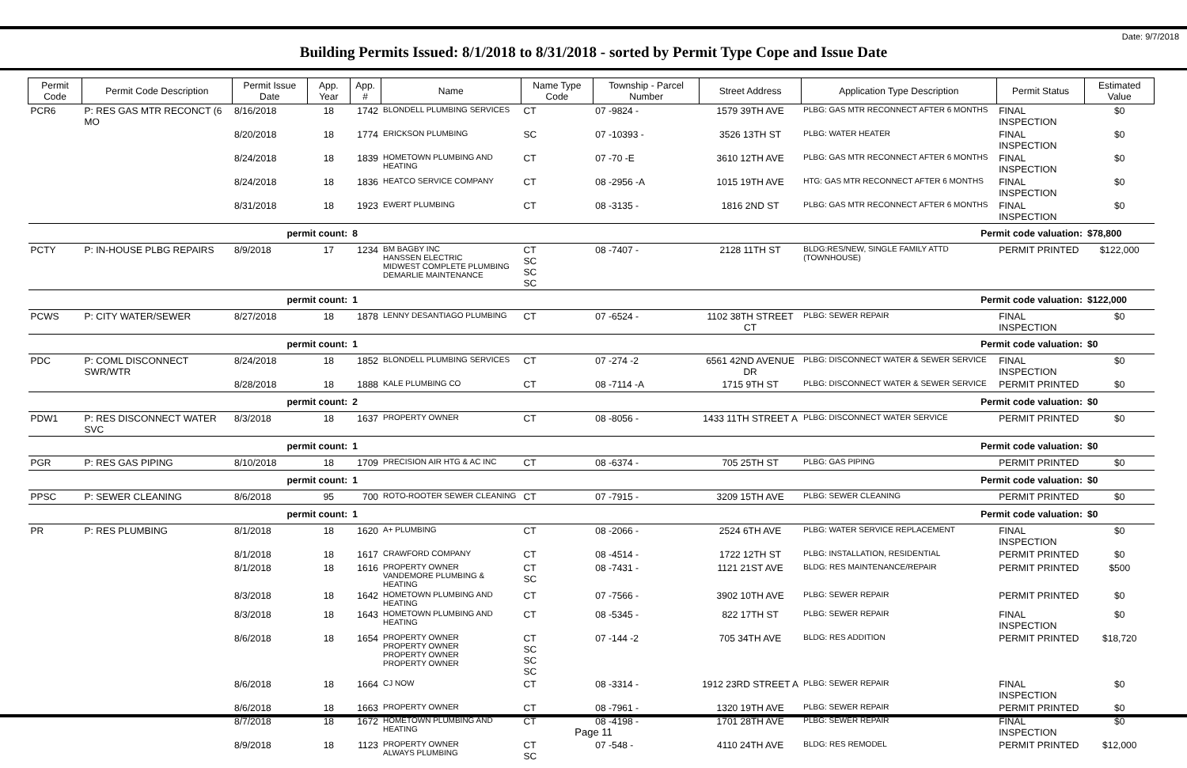Date: 9/7/2018
Building Permits Issued: 8/1/2018 to 8/31/2018 - sorted by Permit Type Cope and Issue Date
| Permit Code | Permit Code Description | Permit Issue Date | App. Year | App. # | Name | Name Type Code | Township - Parcel Number | Street Address | Application Type Description | Permit Status | Estimated Value |
| --- | --- | --- | --- | --- | --- | --- | --- | --- | --- | --- | --- |
| PCR6 | P: RES GAS MTR RECONCT (6 MO | 8/16/2018 | 18 | 1742 | BLONDELL PLUMBING SERVICES | CT | 07 -9824 - | 1579 39TH AVE | PLBG: GAS MTR RECONNECT AFTER 6 MONTHS | FINAL INSPECTION | $0 |
| | | 8/20/2018 | 18 | 1774 | ERICKSON PLUMBING | SC | 07 -10393 - | 3526 13TH ST | PLBG: WATER HEATER | FINAL INSPECTION | $0 |
| | | 8/24/2018 | 18 | 1839 | HOMETOWN PLUMBING AND HEATING | CT | 07 -70 -E | 3610 12TH AVE | PLBG: GAS MTR RECONNECT AFTER 6 MONTHS | FINAL INSPECTION | $0 |
| | | 8/24/2018 | 18 | 1836 | HEATCO SERVICE COMPANY | CT | 08 -2956 -A | 1015 19TH AVE | HTG: GAS MTR RECONNECT AFTER 6 MONTHS | FINAL INSPECTION | $0 |
| | | 8/31/2018 | 18 | 1923 | EWERT PLUMBING | CT | 08 -3135 - | 1816 2ND ST | PLBG: GAS MTR RECONNECT AFTER 6 MONTHS | FINAL INSPECTION | $0 |
| | | permit count: | | 8 | Permit code valuation: | | | | | | $78,800 |
| PCTY | P: IN-HOUSE PLBG REPAIRS | 8/9/2018 | 17 | 1234 | BM BAGBY INC HANSSEN ELECTRIC MIDWEST COMPLETE PLUMBING DEMARLIE MAINTENANCE | CT SC SC SC | 08 -7407 - | 2128 11TH ST | BLDG:RES/NEW, SINGLE FAMILY ATTD (TOWNHOUSE) | PERMIT PRINTED | $122,000 |
| | | permit count: | | 1 | Permit code valuation: | | | | | | $122,000 |
| PCWS | P: CITY WATER/SEWER | 8/27/2018 | 18 | 1878 | LENNY DESANTIAGO PLUMBING | CT | 07 -6524 - | 1102 38TH STREET CT | PLBG: SEWER REPAIR | FINAL INSPECTION | $0 |
| | | permit count: | | 1 | Permit code valuation: | | | | | | $0 |
| PDC | P: COML DISCONNECT SWR/WTR | 8/24/2018 | 18 | 1852 | BLONDELL PLUMBING SERVICES | CT | 07 -274 -2 | 6561 42ND AVENUE DR | PLBG: DISCONNECT WATER & SEWER SERVICE | FINAL INSPECTION | $0 |
| | | 8/28/2018 | 18 | 1888 | KALE PLUMBING CO | CT | 08 -7114 -A | 1715 9TH ST | PLBG: DISCONNECT WATER & SEWER SERVICE | PERMIT PRINTED | $0 |
| | | permit count: | | 2 | Permit code valuation: | | | | | | $0 |
| PDW1 | P: RES DISCONNECT WATER SVC | 8/3/2018 | 18 | 1637 | PROPERTY OWNER | CT | 08 -8056 - | 1433 11TH STREET A | PLBG: DISCONNECT WATER SERVICE | PERMIT PRINTED | $0 |
| | | permit count: | | 1 | Permit code valuation: | | | | | | $0 |
| PGR | P: RES GAS PIPING | 8/10/2018 | 18 | 1709 | PRECISION AIR HTG & AC INC | CT | 08 -6374 - | 705 25TH ST | PLBG: GAS PIPING | PERMIT PRINTED | $0 |
| | | permit count: | | 1 | Permit code valuation: | | | | | | $0 |
| PPSC | P: SEWER CLEANING | 8/6/2018 | 95 | 700 | ROTO-ROOTER SEWER CLEANING | CT | 07 -7915 - | 3209 15TH AVE | PLBG: SEWER CLEANING | PERMIT PRINTED | $0 |
| | | permit count: | | 1 | Permit code valuation: | | | | | | $0 |
| PR | P: RES PLUMBING | 8/1/2018 | 18 | 1620 | A+ PLUMBING | CT | 08 -2066 - | 2524 6TH AVE | PLBG: WATER SERVICE REPLACEMENT | FINAL INSPECTION | $0 |
| | | 8/1/2018 | 18 | 1617 | CRAWFORD COMPANY | CT | 08 -4514 - | 1722 12TH ST | PLBG: INSTALLATION, RESIDENTIAL | PERMIT PRINTED | $0 |
| | | 8/1/2018 | 18 | 1616 | PROPERTY OWNER VANDEMORE PLUMBING & HEATING | CT SC | 08 -7431 - | 1121 21ST AVE | BLDG: RES MAINTENANCE/REPAIR | PERMIT PRINTED | $500 |
| | | 8/3/2018 | 18 | 1642 | HOMETOWN PLUMBING AND HEATING | CT | 07 -7566 - | 3902 10TH AVE | PLBG: SEWER REPAIR | PERMIT PRINTED | $0 |
| | | 8/3/2018 | 18 | 1643 | HOMETOWN PLUMBING AND HEATING | CT | 08 -5345 - | 822 17TH ST | PLBG: SEWER REPAIR | FINAL INSPECTION | $0 |
| | | 8/6/2018 | 18 | 1654 | PROPERTY OWNER PROPERTY OWNER PROPERTY OWNER PROPERTY OWNER | CT SC SC SC | 07 -144 -2 | 705 34TH AVE | BLDG: RES ADDITION | PERMIT PRINTED | $18,720 |
| | | 8/6/2018 | 18 | 1664 | CJ NOW | CT | 08 -3314 - | 1912 23RD STREET A | PLBG: SEWER REPAIR | FINAL INSPECTION | $0 |
| | | 8/6/2018 | 18 | 1663 | PROPERTY OWNER | CT | 08 -7961 - | 1320 19TH AVE | PLBG: SEWER REPAIR | PERMIT PRINTED | $0 |
| | | 8/7/2018 | 18 | 1672 | HOMETOWN PLUMBING AND HEATING | CT | 08 -4198 - | 1701 28TH AVE | PLBG: SEWER REPAIR | FINAL INSPECTION | $0 |
| | | 8/9/2018 | 18 | 1123 | PROPERTY OWNER ALWAYS PLUMBING | CT SC | 07 -548 - | 4110 24TH AVE | BLDG: RES REMODEL | PERMIT PRINTED | $12,000 |
Page 11